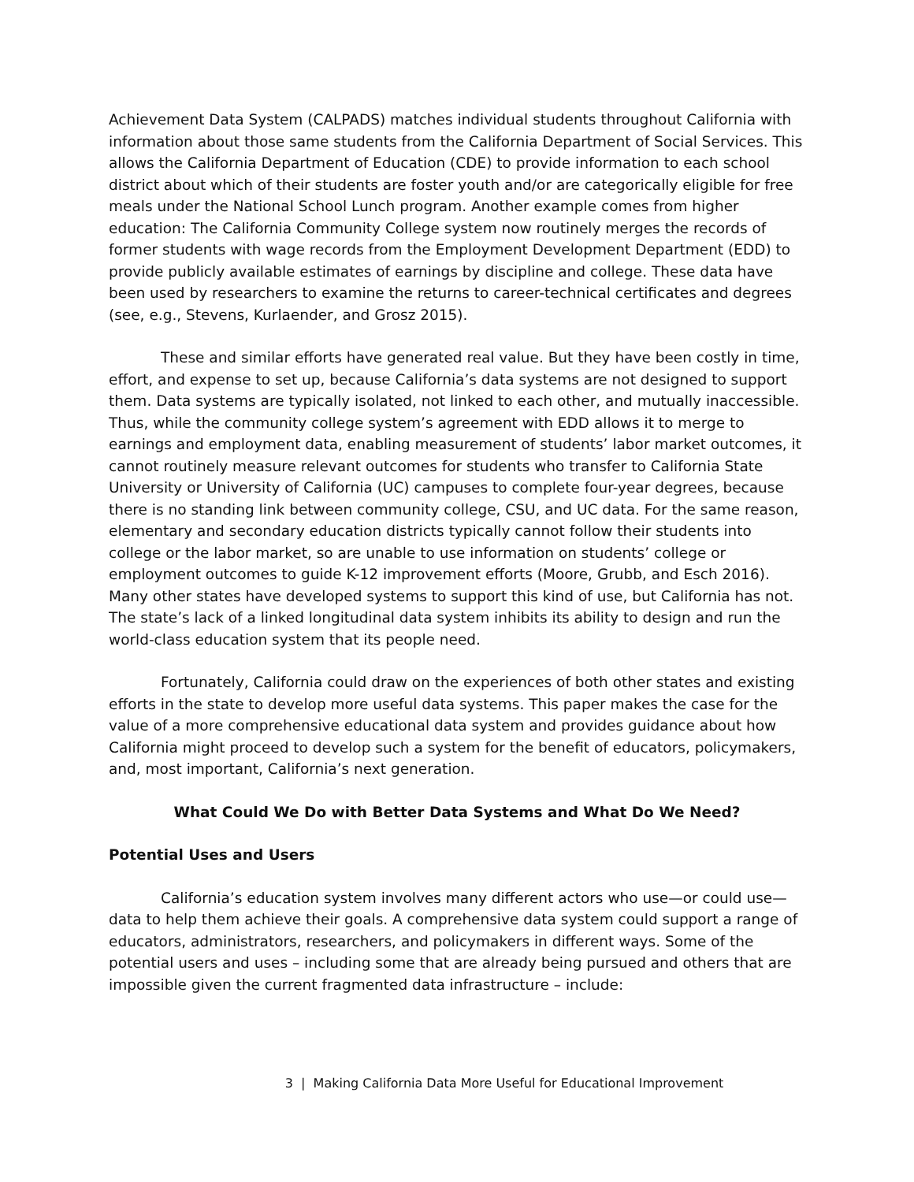Achievement Data System (CALPADS) matches individual students throughout California with information about those same students from the California Department of Social Services. This allows the California Department of Education (CDE) to provide information to each school district about which of their students are foster youth and/or are categorically eligible for free meals under the National School Lunch program. Another example comes from higher education: The California Community College system now routinely merges the records of former students with wage records from the Employment Development Department (EDD) to provide publicly available estimates of earnings by discipline and college. These data have been used by researchers to examine the returns to career-technical certificates and degrees (see, e.g., Stevens, Kurlaender, and Grosz 2015).
These and similar efforts have generated real value. But they have been costly in time, effort, and expense to set up, because California’s data systems are not designed to support them. Data systems are typically isolated, not linked to each other, and mutually inaccessible. Thus, while the community college system’s agreement with EDD allows it to merge to earnings and employment data, enabling measurement of students’ labor market outcomes, it cannot routinely measure relevant outcomes for students who transfer to California State University or University of California (UC) campuses to complete four-year degrees, because there is no standing link between community college, CSU, and UC data. For the same reason, elementary and secondary education districts typically cannot follow their students into college or the labor market, so are unable to use information on students’ college or employment outcomes to guide K-12 improvement efforts (Moore, Grubb, and Esch 2016). Many other states have developed systems to support this kind of use, but California has not. The state’s lack of a linked longitudinal data system inhibits its ability to design and run the world-class education system that its people need.
Fortunately, California could draw on the experiences of both other states and existing efforts in the state to develop more useful data systems. This paper makes the case for the value of a more comprehensive educational data system and provides guidance about how California might proceed to develop such a system for the benefit of educators, policymakers, and, most important, California’s next generation.
What Could We Do with Better Data Systems and What Do We Need?
Potential Uses and Users
California’s education system involves many different actors who use—or could use—data to help them achieve their goals. A comprehensive data system could support a range of educators, administrators, researchers, and policymakers in different ways. Some of the potential users and uses – including some that are already being pursued and others that are impossible given the current fragmented data infrastructure – include:
3 | Making California Data More Useful for Educational Improvement